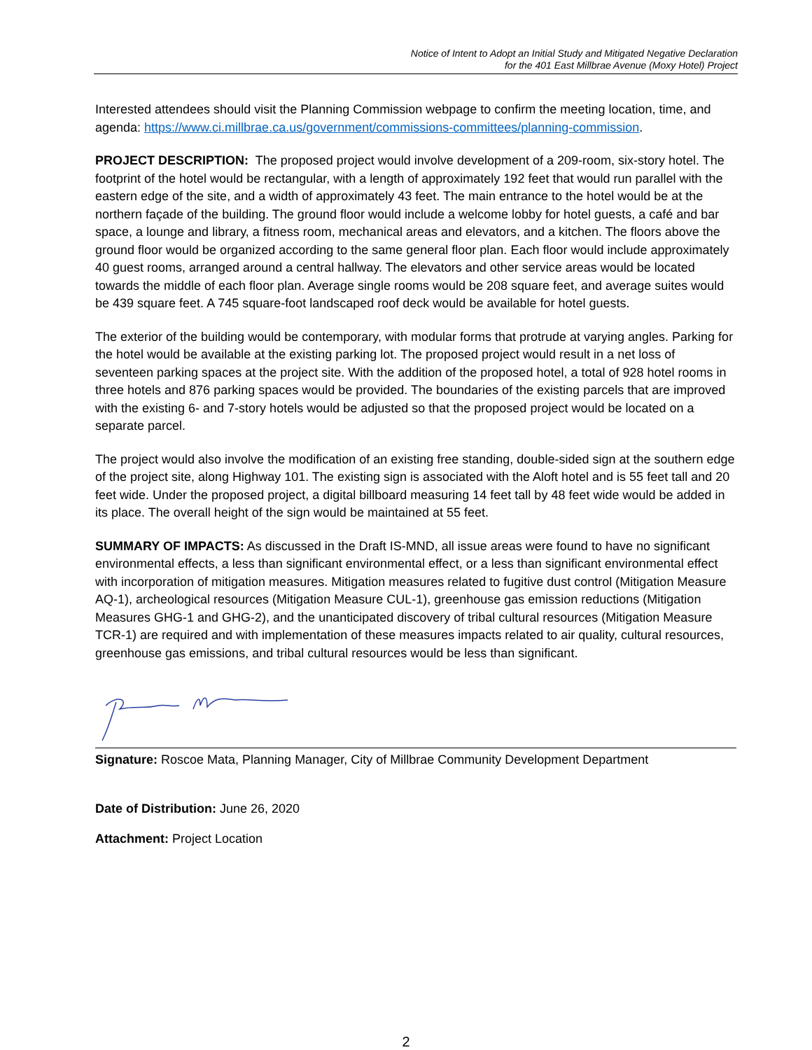Notice of Intent to Adopt an Initial Study and Mitigated Negative Declaration
for the 401 East Millbrae Avenue (Moxy Hotel) Project
Interested attendees should visit the Planning Commission webpage to confirm the meeting location, time, and agenda: https://www.ci.millbrae.ca.us/government/commissions-committees/planning-commission.
PROJECT DESCRIPTION: The proposed project would involve development of a 209-room, six-story hotel. The footprint of the hotel would be rectangular, with a length of approximately 192 feet that would run parallel with the eastern edge of the site, and a width of approximately 43 feet. The main entrance to the hotel would be at the northern façade of the building. The ground floor would include a welcome lobby for hotel guests, a café and bar space, a lounge and library, a fitness room, mechanical areas and elevators, and a kitchen. The floors above the ground floor would be organized according to the same general floor plan. Each floor would include approximately 40 guest rooms, arranged around a central hallway. The elevators and other service areas would be located towards the middle of each floor plan. Average single rooms would be 208 square feet, and average suites would be 439 square feet. A 745 square-foot landscaped roof deck would be available for hotel guests.
The exterior of the building would be contemporary, with modular forms that protrude at varying angles. Parking for the hotel would be available at the existing parking lot. The proposed project would result in a net loss of seventeen parking spaces at the project site. With the addition of the proposed hotel, a total of 928 hotel rooms in three hotels and 876 parking spaces would be provided. The boundaries of the existing parcels that are improved with the existing 6- and 7-story hotels would be adjusted so that the proposed project would be located on a separate parcel.
The project would also involve the modification of an existing free standing, double-sided sign at the southern edge of the project site, along Highway 101. The existing sign is associated with the Aloft hotel and is 55 feet tall and 20 feet wide. Under the proposed project, a digital billboard measuring 14 feet tall by 48 feet wide would be added in its place. The overall height of the sign would be maintained at 55 feet.
SUMMARY OF IMPACTS: As discussed in the Draft IS-MND, all issue areas were found to have no significant environmental effects, a less than significant environmental effect, or a less than significant environmental effect with incorporation of mitigation measures. Mitigation measures related to fugitive dust control (Mitigation Measure AQ-1), archeological resources (Mitigation Measure CUL-1), greenhouse gas emission reductions (Mitigation Measures GHG-1 and GHG-2), and the unanticipated discovery of tribal cultural resources (Mitigation Measure TCR-1) are required and with implementation of these measures impacts related to air quality, cultural resources, greenhouse gas emissions, and tribal cultural resources would be less than significant.
Signature: Roscoe Mata, Planning Manager, City of Millbrae Community Development Department
Date of Distribution: June 26, 2020
Attachment: Project Location
2